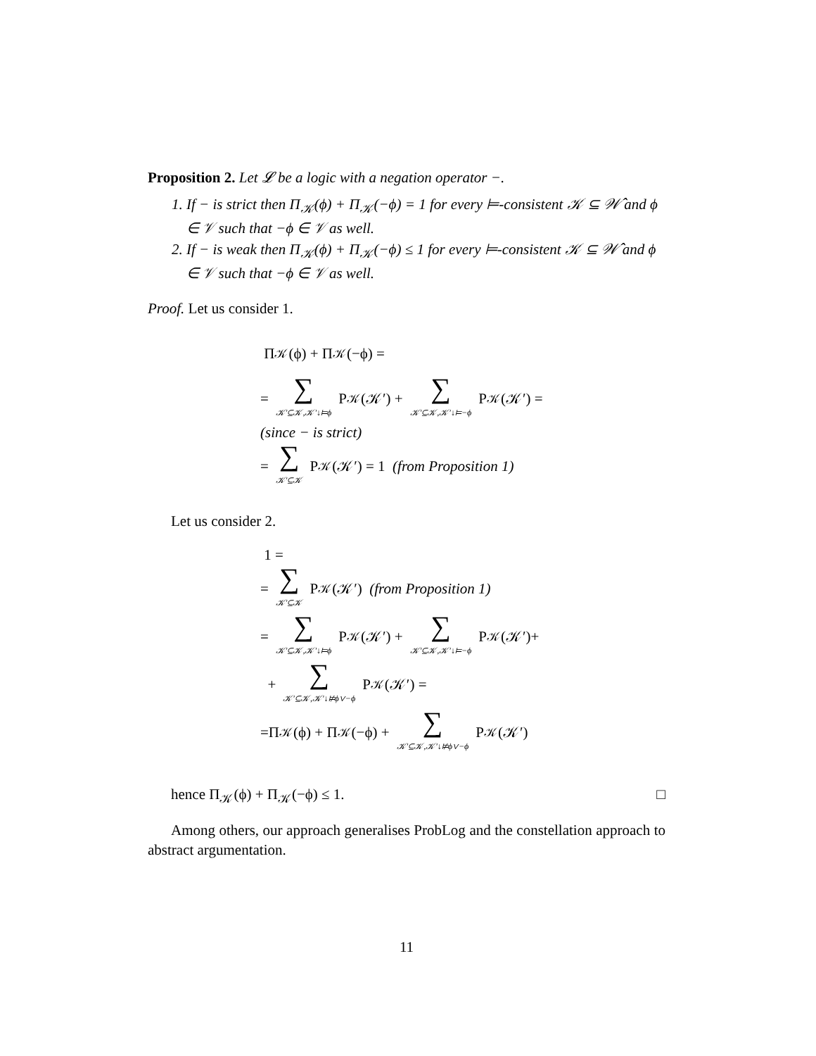Proposition 2. Let 𝓛 be a logic with a negation operator −.
1. If − is strict then Π<sub>𝒦</sub>(ϕ) + Π<sub>𝒦</sub>(−ϕ) = 1 for every ⊨-consistent 𝒦 ⊆ 𝒲̂ and ϕ ∈ 𝒱 such that −ϕ ∈ 𝒱 as well.
2. If − is weak then Π<sub>𝒦</sub>(ϕ) + Π<sub>𝒦</sub>(−ϕ) ≤ 1 for every ⊨-consistent 𝒦 ⊆ 𝒲̂ and ϕ ∈ 𝒱 such that −ϕ ∈ 𝒱 as well.
Proof. Let us consider 1.
Π<sub>𝒦</sub>(ϕ) + Π<sub>𝒦</sub>(−ϕ) =
= ∑ 𝒦′⊆𝒦,𝒦′↓⊨ϕ P<sub>𝒦</sub>(𝒦′) + ∑ 𝒦′⊆𝒦,𝒦′↓⊨−ϕ P<sub>𝒦</sub>(𝒦′) =
(since − is strict)
= ∑ 𝒦′⊆𝒦 P<sub>𝒦</sub>(𝒦′) = 1 (from Proposition 1)
Let us consider 2.
1 =
= ∑ 𝒦′⊆𝒦 P<sub>𝒦</sub>(𝒦′) (from Proposition 1)
= ∑ 𝒦′⊆𝒦,𝒦′↓⊨ϕ P<sub>𝒦</sub>(𝒦′) + ∑ 𝒦′⊆𝒦,𝒦′↓⊨−ϕ P<sub>𝒦</sub>(𝒦′)+
+ ∑ 𝒦′⊆𝒦,𝒦′↓⊭ϕ∨−ϕ P<sub>𝒦</sub>(𝒦′) =
=Π<sub>𝒦</sub>(ϕ) + Π<sub>𝒦</sub>(−ϕ) + ∑ 𝒦′⊆𝒦,𝒦′↓⊭ϕ∨−ϕ P<sub>𝒦</sub>(𝒦′)
hence Π<sub>𝒦</sub>(ϕ) + Π<sub>𝒦</sub>(−ϕ) ≤ 1. □
Among others, our approach generalises ProbLog and the constellation approach to abstract argumentation.
11